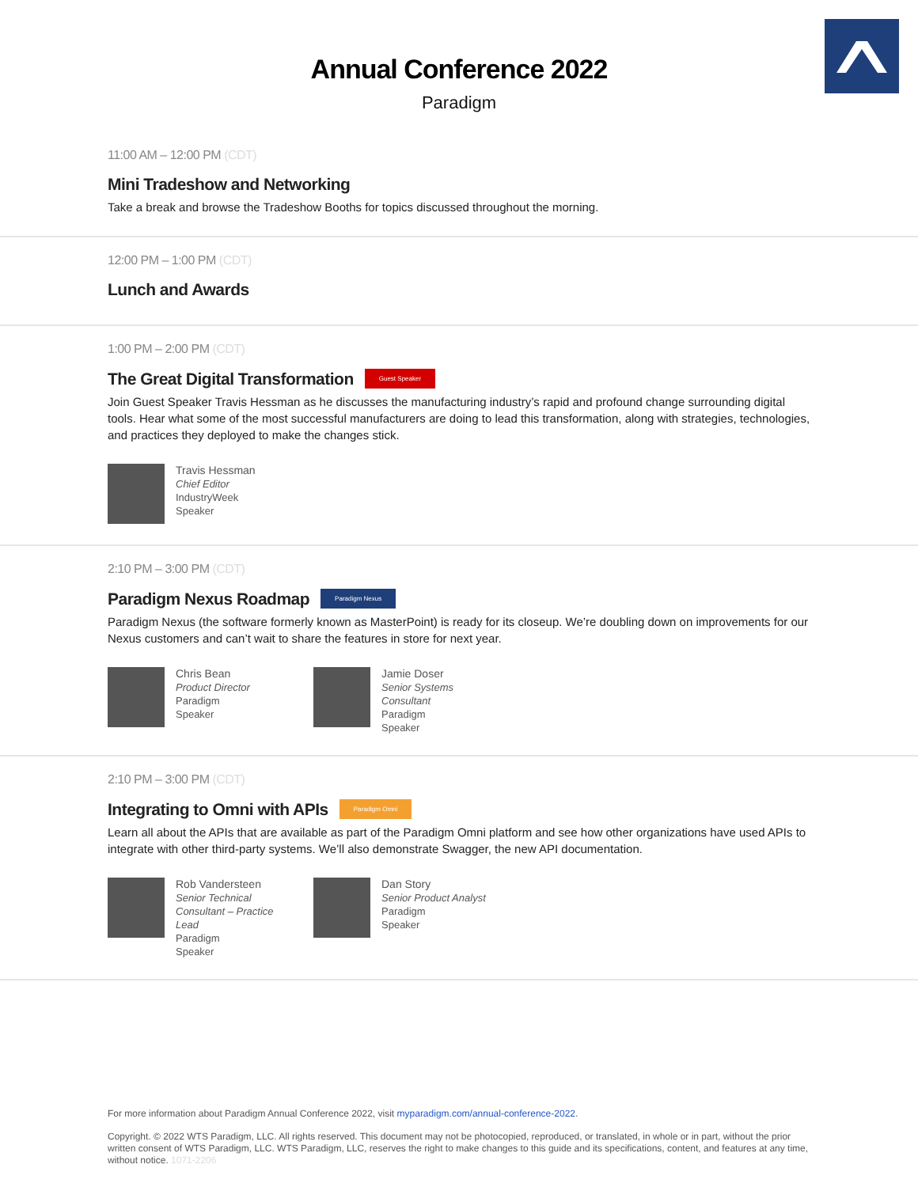Annual Conference 2022
Paradigm
11:00 AM – 12:00 PM (CDT)
Mini Tradeshow and Networking
Take a break and browse the Tradeshow Booths for topics discussed throughout the morning.
12:00 PM – 1:00 PM (CDT)
Lunch and Awards
1:00 PM – 2:00 PM (CDT)
The Great Digital Transformation Guest Speaker
Join Guest Speaker Travis Hessman as he discusses the manufacturing industry’s rapid and profound change surrounding digital tools. Hear what some of the most successful manufacturers are doing to lead this transformation, along with strategies, technologies, and practices they deployed to make the changes stick.
Travis Hessman
Chief Editor
IndustryWeek
Speaker
2:10 PM – 3:00 PM (CDT)
Paradigm Nexus Roadmap Paradigm Nexus
Paradigm Nexus (the software formerly known as MasterPoint) is ready for its closeup. We’re doubling down on improvements for our Nexus customers and can’t wait to share the features in store for next year.
Chris Bean
Product Director
Paradigm
Speaker
Jamie Doser
Senior Systems Consultant
Paradigm
Speaker
2:10 PM – 3:00 PM (CDT)
Integrating to Omni with APIs Paradigm Omni
Learn all about the APIs that are available as part of the Paradigm Omni platform and see how other organizations have used APIs to integrate with other third-party systems. We’ll also demonstrate Swagger, the new API documentation.
Rob Vandersteen
Senior Technical Consultant – Practice Lead
Paradigm
Speaker
Dan Story
Senior Product Analyst
Paradigm
Speaker
For more information about Paradigm Annual Conference 2022, visit myparadigm.com/annual-conference-2022.
Copyright. © 2022 WTS Paradigm, LLC. All rights reserved. This document may not be photocopied, reproduced, or translated, in whole or in part, without the prior written consent of WTS Paradigm, LLC. WTS Paradigm, LLC, reserves the right to make changes to this guide and its specifications, content, and features at any time, without notice. 1071-2206